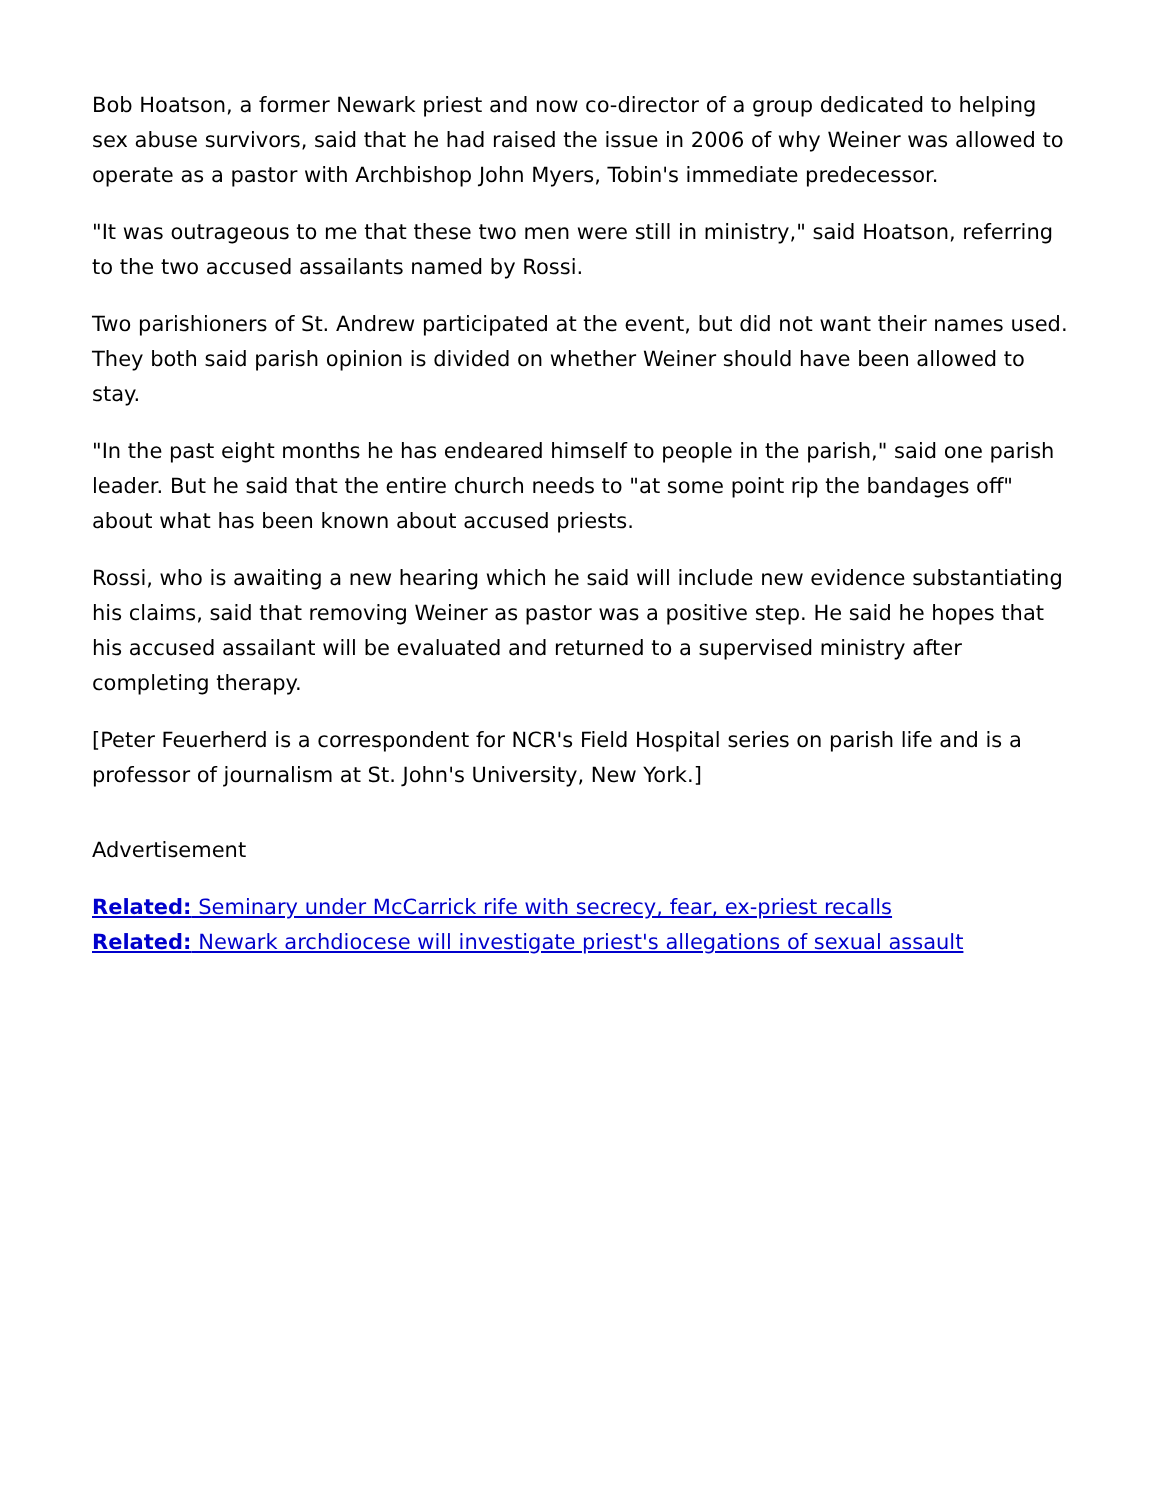Bob Hoatson, a former Newark priest and now co-director of a group dedicated to helping sex abuse survivors, said that he had raised the issue in 2006 of why Weiner was allowed to operate as a pastor with Archbishop John Myers, Tobin's immediate predecessor.
"It was outrageous to me that these two men were still in ministry," said Hoatson, referring to the two accused assailants named by Rossi.
Two parishioners of St. Andrew participated at the event, but did not want their names used. They both said parish opinion is divided on whether Weiner should have been allowed to stay.
"In the past eight months he has endeared himself to people in the parish," said one parish leader. But he said that the entire church needs to "at some point rip the bandages off" about what has been known about accused priests.
Rossi, who is awaiting a new hearing which he said will include new evidence substantiating his claims, said that removing Weiner as pastor was a positive step. He said he hopes that his accused assailant will be evaluated and returned to a supervised ministry after completing therapy.
[Peter Feuerherd is a correspondent for NCR's Field Hospital series on parish life and is a professor of journalism at St. John's University, New York.]
Advertisement
Related: Seminary under McCarrick rife with secrecy, fear, ex-priest recalls
Related: Newark archdiocese will investigate priest's allegations of sexual assault